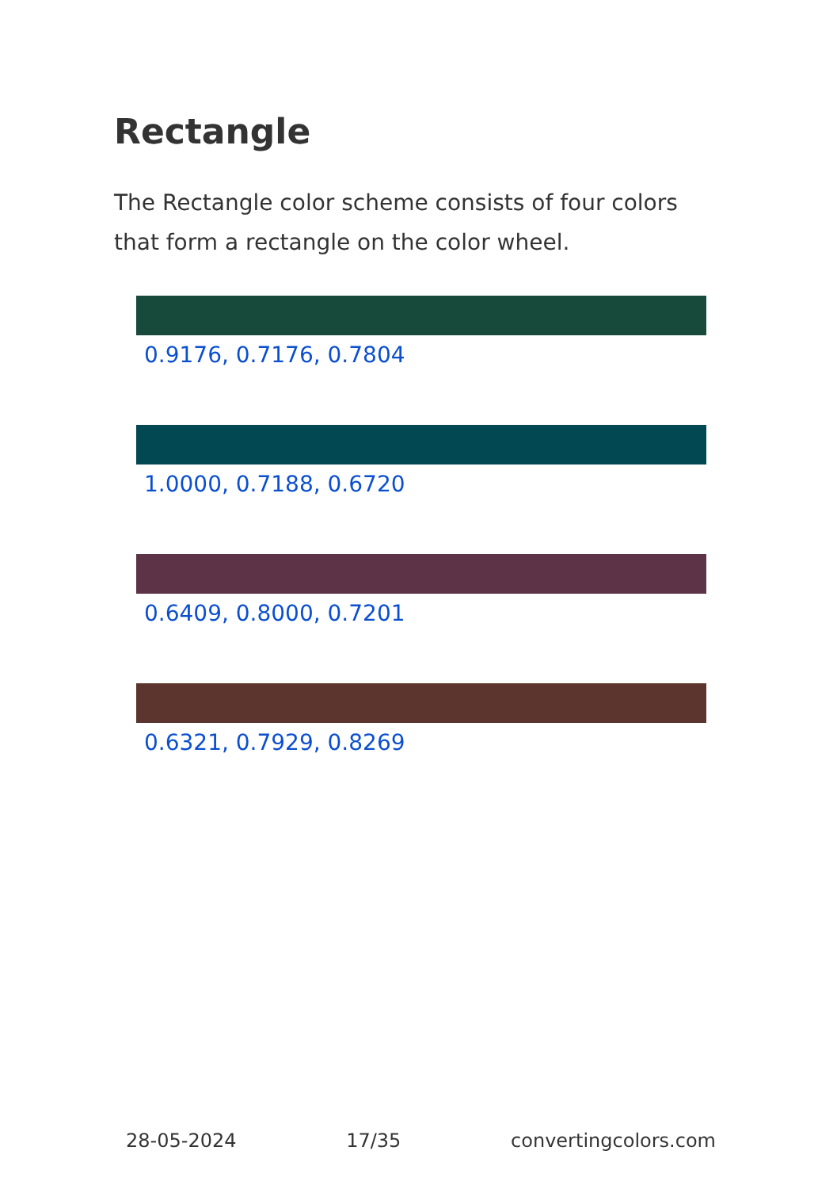Rectangle
The Rectangle color scheme consists of four colors that form a rectangle on the color wheel.
0.9176, 0.7176, 0.7804
1.0000, 0.7188, 0.6720
0.6409, 0.8000, 0.7201
0.6321, 0.7929, 0.8269
28-05-2024 17/35 convertingcolors.com